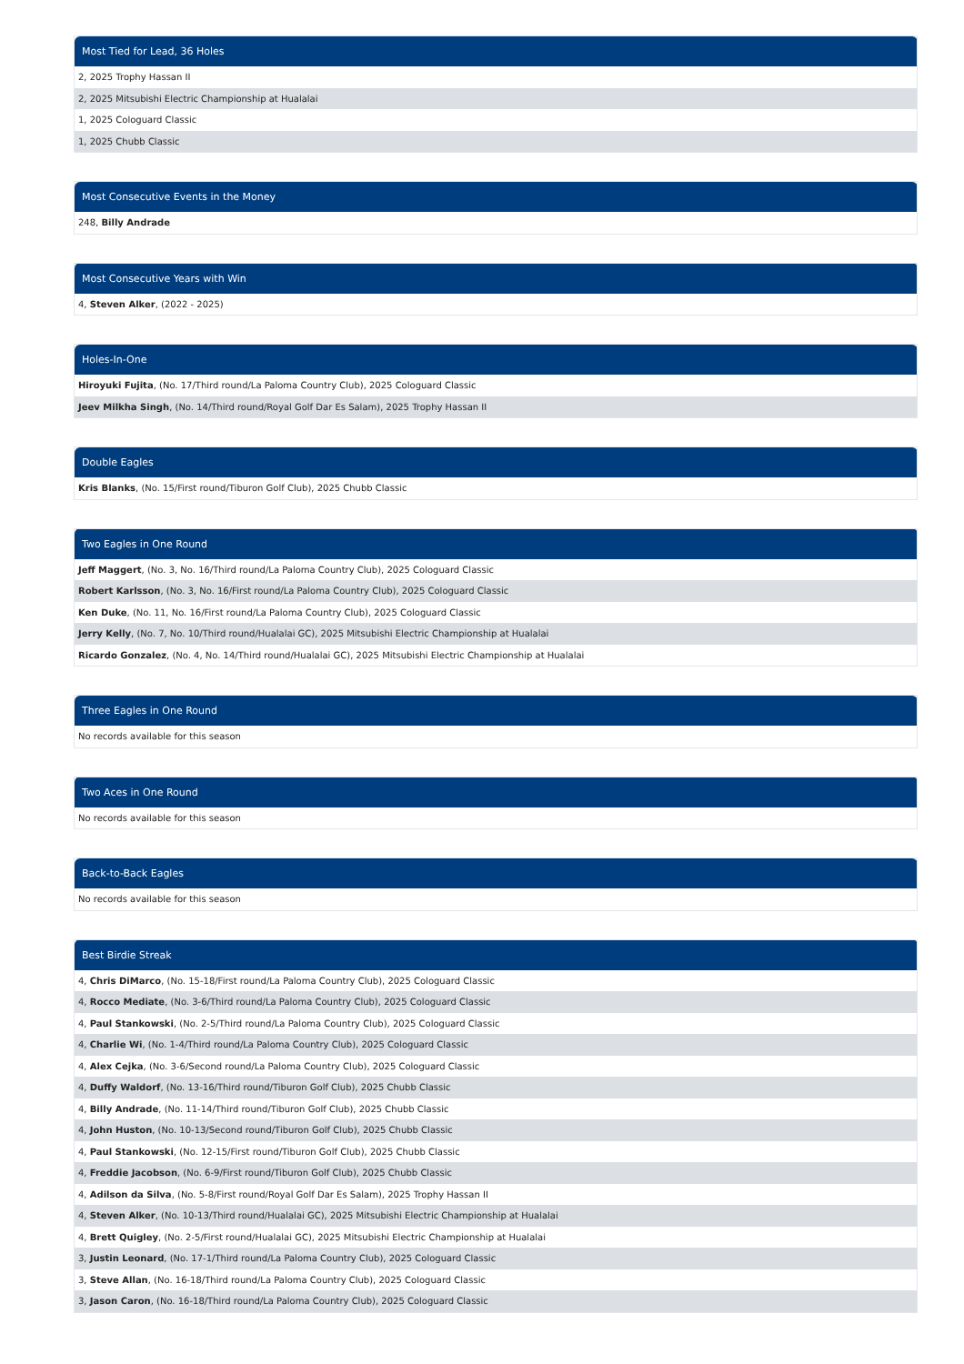| Most Tied for Lead, 36 Holes |
| --- |
| 2, 2025 Trophy Hassan II |
| 2, 2025 Mitsubishi Electric Championship at Hualalai |
| 1, 2025 Cologuard Classic |
| 1, 2025 Chubb Classic |
| Most Consecutive Events in the Money |
| --- |
| 248, Billy Andrade |
| Most Consecutive Years with Win |
| --- |
| 4, Steven Alker , (2022 - 2025) |
| Holes-In-One |
| --- |
| Hiroyuki Fujita , (No. 17/Third round/La Paloma Country Club), 2025 Cologuard Classic |
| Jeev Milkha Singh , (No. 14/Third round/Royal Golf Dar Es Salam), 2025 Trophy Hassan II |
| Double Eagles |
| --- |
| Kris Blanks , (No. 15/First round/Tiburon Golf Club), 2025 Chubb Classic |
| Two Eagles in One Round |
| --- |
| Jeff Maggert , (No. 3, No. 16/Third round/La Paloma Country Club), 2025 Cologuard Classic |
| Robert Karlsson , (No. 3, No. 16/First round/La Paloma Country Club), 2025 Cologuard Classic |
| Ken Duke , (No. 11, No. 16/First round/La Paloma Country Club), 2025 Cologuard Classic |
| Jerry Kelly , (No. 7, No. 10/Third round/Hualalai GC), 2025 Mitsubishi Electric Championship at Hualalai |
| Ricardo Gonzalez , (No. 4, No. 14/Third round/Hualalai GC), 2025 Mitsubishi Electric Championship at Hualalai |
| Three Eagles in One Round |
| --- |
| No records available for this season |
| Two Aces in One Round |
| --- |
| No records available for this season |
| Back-to-Back Eagles |
| --- |
| No records available for this season |
| Best Birdie Streak |
| --- |
| 4, Chris DiMarco , (No. 15-18/First round/La Paloma Country Club), 2025 Cologuard Classic |
| 4, Rocco Mediate , (No. 3-6/Third round/La Paloma Country Club), 2025 Cologuard Classic |
| 4, Paul Stankowski , (No. 2-5/Third round/La Paloma Country Club), 2025 Cologuard Classic |
| 4, Charlie Wi , (No. 1-4/Third round/La Paloma Country Club), 2025 Cologuard Classic |
| 4, Alex Cejka , (No. 3-6/Second round/La Paloma Country Club), 2025 Cologuard Classic |
| 4, Duffy Waldorf , (No. 13-16/Third round/Tiburon Golf Club), 2025 Chubb Classic |
| 4, Billy Andrade , (No. 11-14/Third round/Tiburon Golf Club), 2025 Chubb Classic |
| 4, John Huston , (No. 10-13/Second round/Tiburon Golf Club), 2025 Chubb Classic |
| 4, Paul Stankowski , (No. 12-15/First round/Tiburon Golf Club), 2025 Chubb Classic |
| 4, Freddie Jacobson , (No. 6-9/First round/Tiburon Golf Club), 2025 Chubb Classic |
| 4, Adilson da Silva , (No. 5-8/First round/Royal Golf Dar Es Salam), 2025 Trophy Hassan II |
| 4, Steven Alker , (No. 10-13/Third round/Hualalai GC), 2025 Mitsubishi Electric Championship at Hualalai |
| 4, Brett Quigley , (No. 2-5/First round/Hualalai GC), 2025 Mitsubishi Electric Championship at Hualalai |
| 3, Justin Leonard , (No. 17-1/Third round/La Paloma Country Club), 2025 Cologuard Classic |
| 3, Steve Allan , (No. 16-18/Third round/La Paloma Country Club), 2025 Cologuard Classic |
| 3, Jason Caron , (No. 16-18/Third round/La Paloma Country Club), 2025 Cologuard Classic |